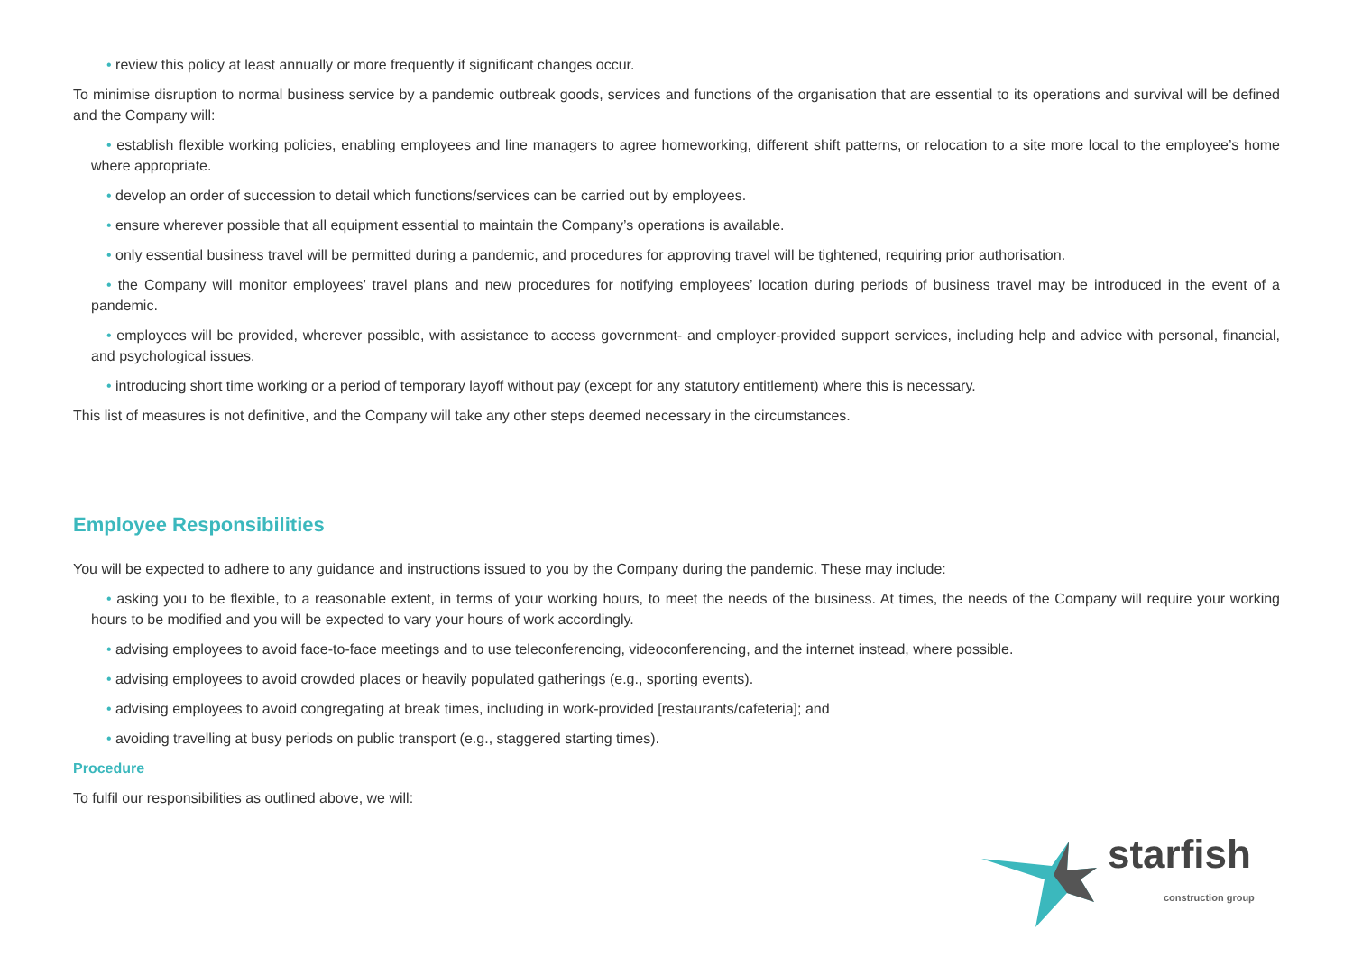• review this policy at least annually or more frequently if significant changes occur.
To minimise disruption to normal business service by a pandemic outbreak goods, services and functions of the organisation that are essential to its operations and survival will be defined and the Company will:
• establish flexible working policies, enabling employees and line managers to agree homeworking, different shift patterns, or relocation to a site more local to the employee’s home where appropriate.
• develop an order of succession to detail which functions/services can be carried out by employees.
• ensure wherever possible that all equipment essential to maintain the Company’s operations is available.
• only essential business travel will be permitted during a pandemic, and procedures for approving travel will be tightened, requiring prior authorisation.
• the Company will monitor employees’ travel plans and new procedures for notifying employees’ location during periods of business travel may be introduced in the event of a pandemic.
• employees will be provided, wherever possible, with assistance to access government- and employer-provided support services, including help and advice with personal, financial, and psychological issues.
• introducing short time working or a period of temporary layoff without pay (except for any statutory entitlement) where this is necessary.
This list of measures is not definitive, and the Company will take any other steps deemed necessary in the circumstances.
Employee Responsibilities
You will be expected to adhere to any guidance and instructions issued to you by the Company during the pandemic. These may include:
• asking you to be flexible, to a reasonable extent, in terms of your working hours, to meet the needs of the business. At times, the needs of the Company will require your working hours to be modified and you will be expected to vary your hours of work accordingly.
• advising employees to avoid face-to-face meetings and to use teleconferencing, videoconferencing, and the internet instead, where possible.
• advising employees to avoid crowded places or heavily populated gatherings (e.g., sporting events).
• advising employees to avoid congregating at break times, including in work-provided [restaurants/cafeteria]; and
• avoiding travelling at busy periods on public transport (e.g., staggered starting times).
Procedure
To fulfil our responsibilities as outlined above, we will:
starfish
construction group